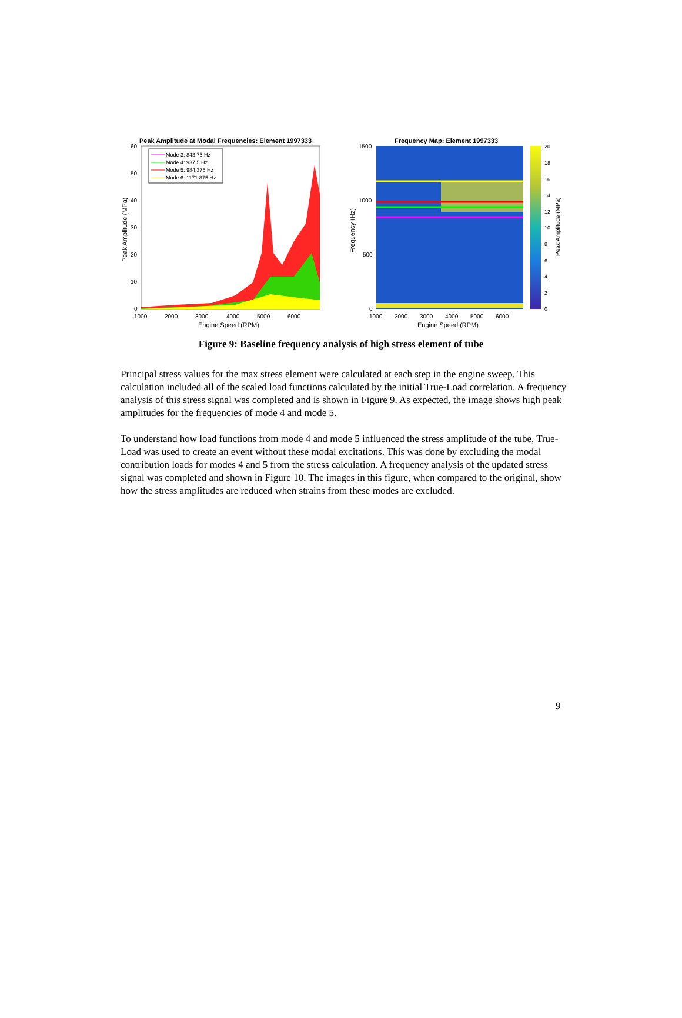Peak Amplitude at Modal Frequencies: Element 1997333
Mode 3: 843.75 Hz
Mode 4: 937.5 Hz
Mode 5: 984.375 Hz
Mode 6: 1171.875 Hz
60
50
40
30
20
10
0
1000
2000
3000
4000
5000
6000
Engine Speed (RPM)
Peak Amplitude (MPa)
Frequency Map: Element 1997333
1500
1000
500
0
1000
2000
3000
4000
5000
6000
Engine Speed (RPM)
Frequency (Hz)
20
18
16
14
12
10
8
6
4
2
0
Peak Amplitude (MPa)
Figure 9: Baseline frequency analysis of high stress element of tube
Principal stress values for the max stress element were calculated at each step in the engine sweep. This calculation included all of the scaled load functions calculated by the initial True-Load correlation. A frequency analysis of this stress signal was completed and is shown in Figure 9. As expected, the image shows high peak amplitudes for the frequencies of mode 4 and mode 5.
To understand how load functions from mode 4 and mode 5 influenced the stress amplitude of the tube, True-Load was used to create an event without these modal excitations. This was done by excluding the modal contribution loads for modes 4 and 5 from the stress calculation. A frequency analysis of the updated stress signal was completed and shown in Figure 10. The images in this figure, when compared to the original, show how the stress amplitudes are reduced when strains from these modes are excluded.
9